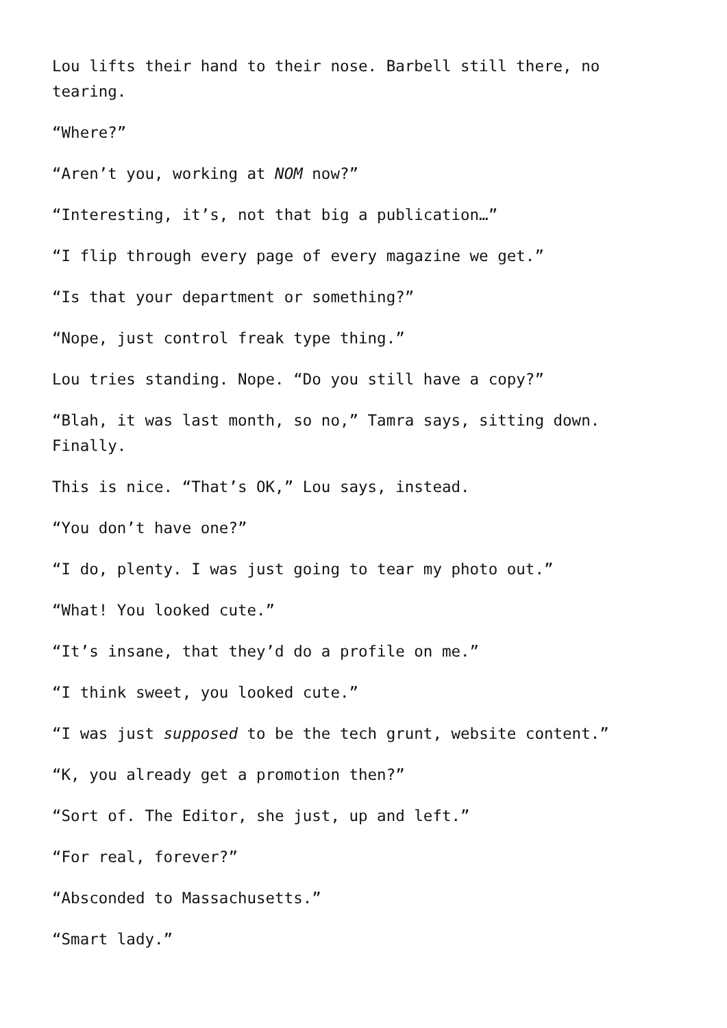Lou lifts their hand to their nose. Barbell still there, no tearing.
“Where?”
“Aren’t you, working at NOM now?”
“Interesting, it’s, not that big a publication…”
“I flip through every page of every magazine we get.”
“Is that your department or something?”
“Nope, just control freak type thing.”
Lou tries standing. Nope. “Do you still have a copy?”
“Blah, it was last month, so no,” Tamra says, sitting down. Finally.
This is nice. “That’s OK,” Lou says, instead.
“You don’t have one?”
“I do, plenty. I was just going to tear my photo out.”
“What! You looked cute.”
“It’s insane, that they’d do a profile on me.”
“I think sweet, you looked cute.”
“I was just supposed to be the tech grunt, website content.”
“K, you already get a promotion then?”
“Sort of. The Editor, she just, up and left.”
“For real, forever?”
“Absconded to Massachusetts.”
“Smart lady.”